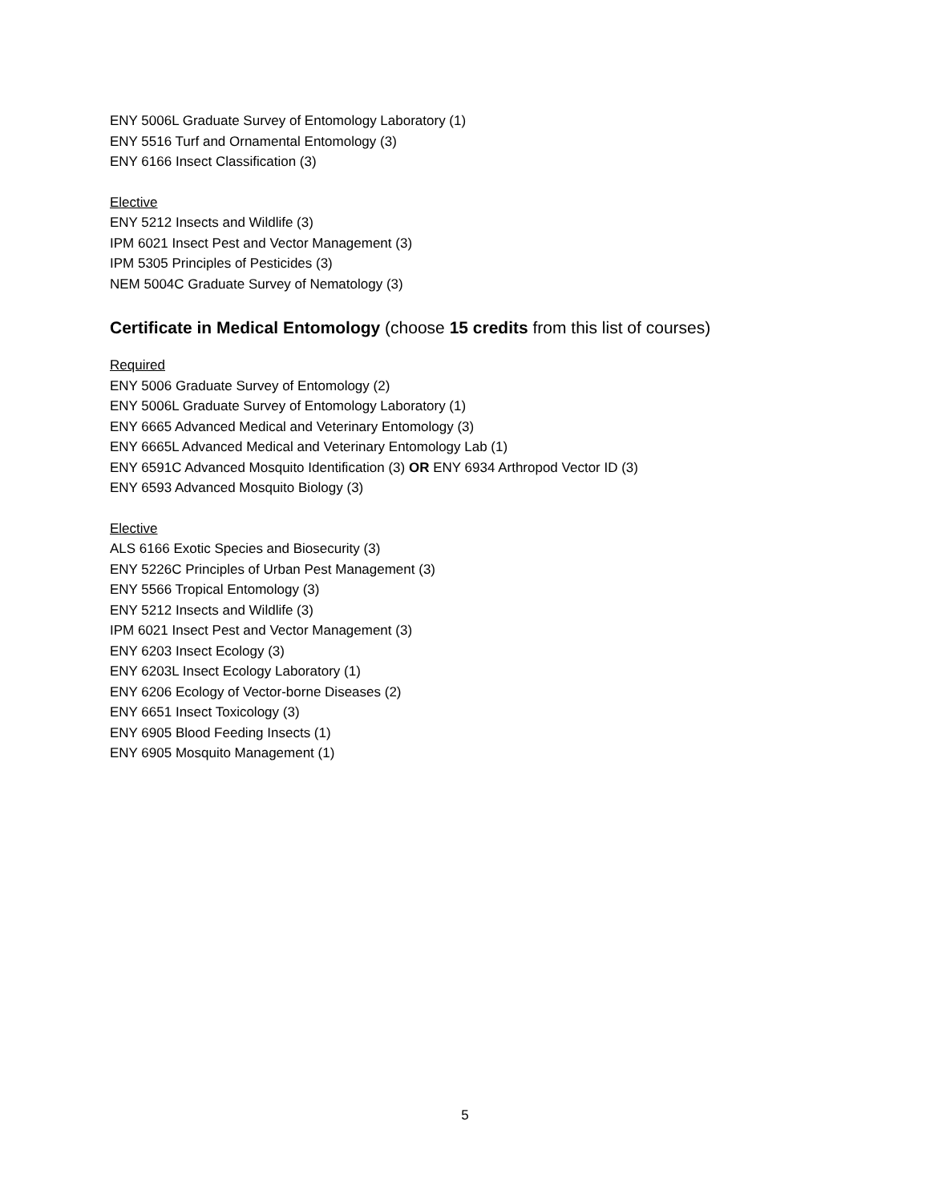ENY 5006L Graduate Survey of Entomology Laboratory (1)
ENY 5516 Turf and Ornamental Entomology (3)
ENY 6166 Insect Classification (3)
Elective
ENY 5212 Insects and Wildlife (3)
IPM 6021 Insect Pest and Vector Management (3)
IPM 5305 Principles of Pesticides (3)
NEM 5004C Graduate Survey of Nematology (3)
Certificate in Medical Entomology (choose 15 credits from this list of courses)
Required
ENY 5006 Graduate Survey of Entomology (2)
ENY 5006L Graduate Survey of Entomology Laboratory (1)
ENY 6665 Advanced Medical and Veterinary Entomology (3)
ENY 6665L Advanced Medical and Veterinary Entomology Lab (1)
ENY 6591C Advanced Mosquito Identification (3) OR ENY 6934 Arthropod Vector ID (3)
ENY 6593 Advanced Mosquito Biology (3)
Elective
ALS 6166 Exotic Species and Biosecurity (3)
ENY 5226C Principles of Urban Pest Management (3)
ENY 5566 Tropical Entomology (3)
ENY 5212 Insects and Wildlife (3)
IPM 6021 Insect Pest and Vector Management (3)
ENY 6203 Insect Ecology (3)
ENY 6203L Insect Ecology Laboratory (1)
ENY 6206 Ecology of Vector-borne Diseases (2)
ENY 6651 Insect Toxicology (3)
ENY 6905 Blood Feeding Insects (1)
ENY 6905 Mosquito Management (1)
5